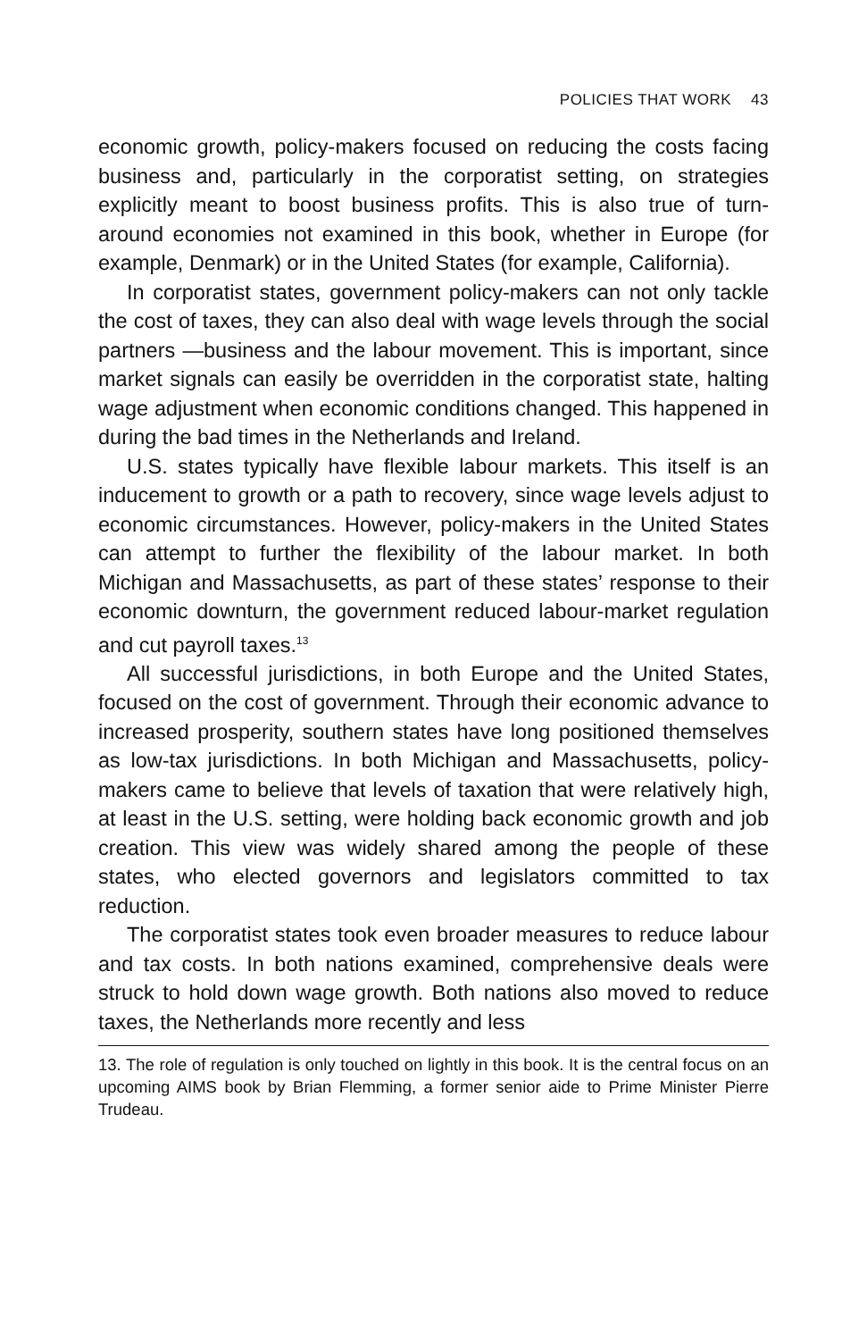POLICIES THAT WORK 43
economic growth, policy-makers focused on reducing the costs facing business and, particularly in the corporatist setting, on strategies explicitly meant to boost business profits. This is also true of turn-around economies not examined in this book, whether in Europe (for example, Denmark) or in the United States (for example, California).
In corporatist states, government policy-makers can not only tackle the cost of taxes, they can also deal with wage levels through the social partners —business and the labour movement. This is important, since market signals can easily be overridden in the corporatist state, halting wage adjustment when economic conditions changed. This happened in during the bad times in the Netherlands and Ireland.
U.S. states typically have flexible labour markets. This itself is an inducement to growth or a path to recovery, since wage levels adjust to economic circumstances. However, policy-makers in the United States can attempt to further the flexibility of the labour market. In both Michigan and Massachusetts, as part of these states’ response to their economic downturn, the government reduced labour-market regulation and cut payroll taxes.<sup>13</sup>
All successful jurisdictions, in both Europe and the United States, focused on the cost of government. Through their economic advance to increased prosperity, southern states have long positioned themselves as low-tax jurisdictions. In both Michigan and Massachusetts, policy-makers came to believe that levels of taxation that were relatively high, at least in the U.S. setting, were holding back economic growth and job creation. This view was widely shared among the people of these states, who elected governors and legislators committed to tax reduction.
The corporatist states took even broader measures to reduce labour and tax costs. In both nations examined, comprehensive deals were struck to hold down wage growth. Both nations also moved to reduce taxes, the Netherlands more recently and less
13. The role of regulation is only touched on lightly in this book. It is the central focus on an upcoming AIMS book by Brian Flemming, a former senior aide to Prime Minister Pierre Trudeau.